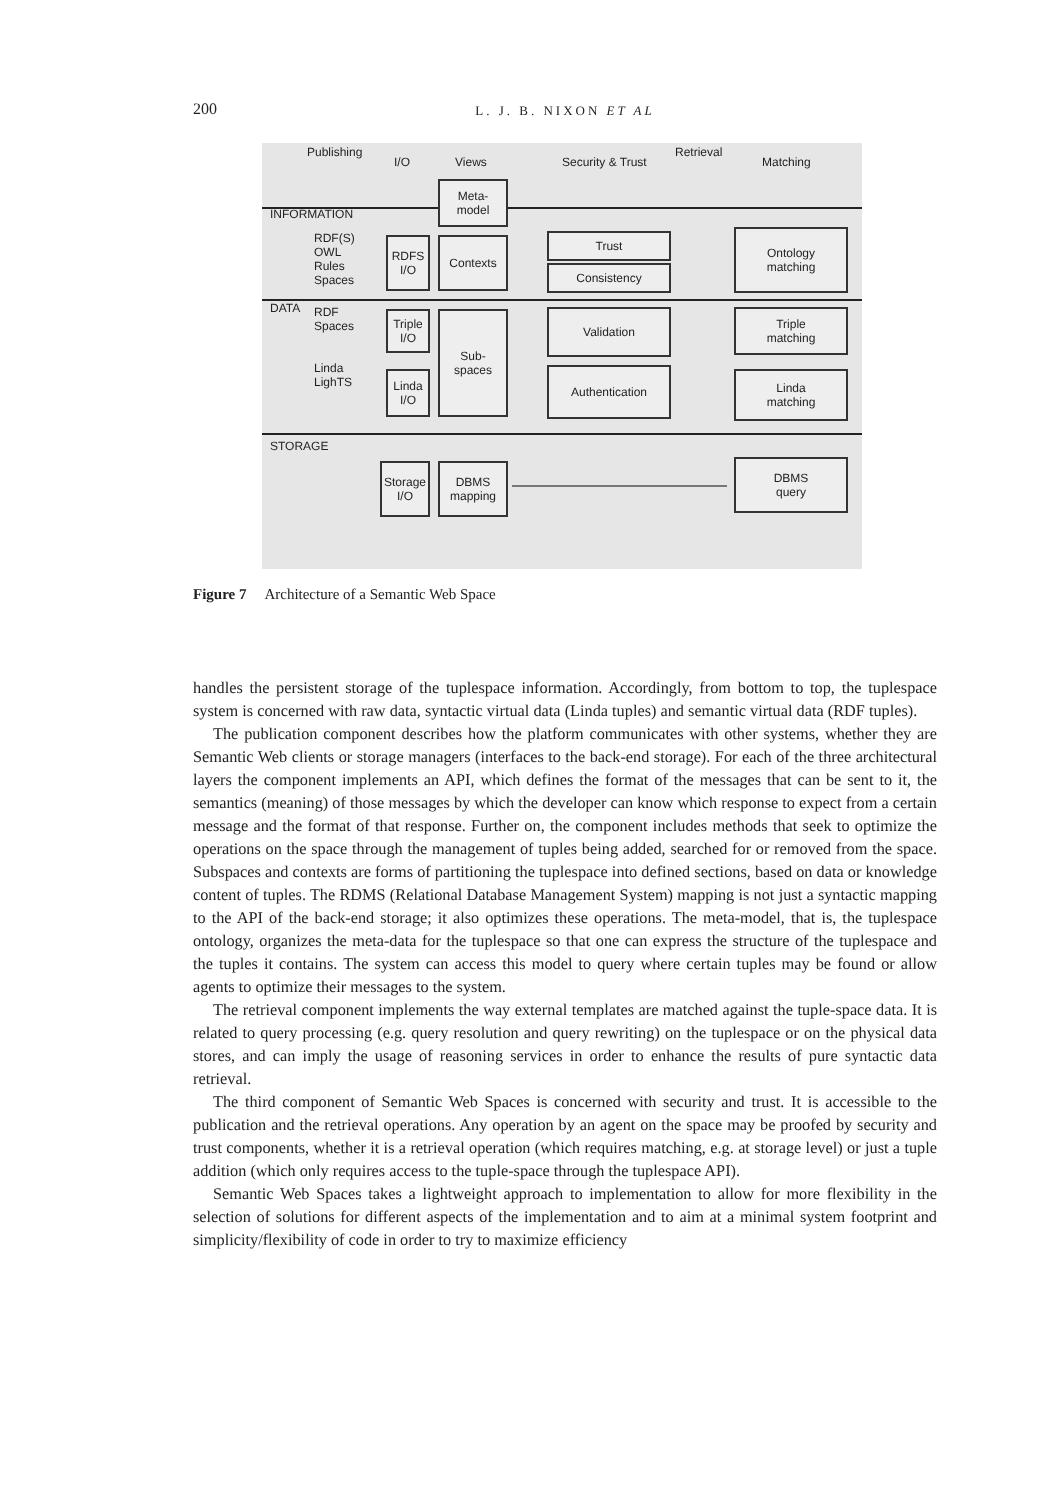200 L. J. B. NIXON ET AL
Publishing
I/O Views Security & Trust
Retrieval
Matching
INFORMATION
RDF(S)
OWL
Rules
Spaces
DATA
RDF
Spaces
Linda
LighTS
STORAGE
Meta-
model
RDFS
I/O
Contexts Trust
Consistency
Ontology
matching
Triple
I/O
Sub-
spaces
Validation
Triple
matching
Linda
I/O
Authentication
Linda
matching
Storage
I/O
DBMS
mapping
DBMS
query
Figure 7 Architecture of a Semantic Web Space
handles the persistent storage of the tuplespace information. Accordingly, from bottom to top, the tuplespace system is concerned with raw data, syntactic virtual data (Linda tuples) and semantic virtual data (RDF tuples).
The publication component describes how the platform communicates with other systems, whether they are Semantic Web clients or storage managers (interfaces to the back-end storage). For each of the three architectural layers the component implements an API, which defines the format of the messages that can be sent to it, the semantics (meaning) of those messages by which the developer can know which response to expect from a certain message and the format of that response. Further on, the component includes methods that seek to optimize the operations on the space through the management of tuples being added, searched for or removed from the space. Subspaces and contexts are forms of partitioning the tuplespace into defined sections, based on data or knowledge content of tuples. The RDMS (Relational Database Management System) mapping is not just a syntactic mapping to the API of the back-end storage; it also optimizes these operations. The meta-model, that is, the tuplespace ontology, organizes the meta-data for the tuplespace so that one can express the structure of the tuplespace and the tuples it contains. The system can access this model to query where certain tuples may be found or allow agents to optimize their messages to the system.
The retrieval component implements the way external templates are matched against the tuple-space data. It is related to query processing (e.g. query resolution and query rewriting) on the tuplespace or on the physical data stores, and can imply the usage of reasoning services in order to enhance the results of pure syntactic data retrieval.
The third component of Semantic Web Spaces is concerned with security and trust. It is accessible to the publication and the retrieval operations. Any operation by an agent on the space may be proofed by security and trust components, whether it is a retrieval operation (which requires matching, e.g. at storage level) or just a tuple addition (which only requires access to the tuple-space through the tuplespace API).
Semantic Web Spaces takes a lightweight approach to implementation to allow for more flexibility in the selection of solutions for different aspects of the implementation and to aim at a minimal system footprint and simplicity/flexibility of code in order to try to maximize efficiency